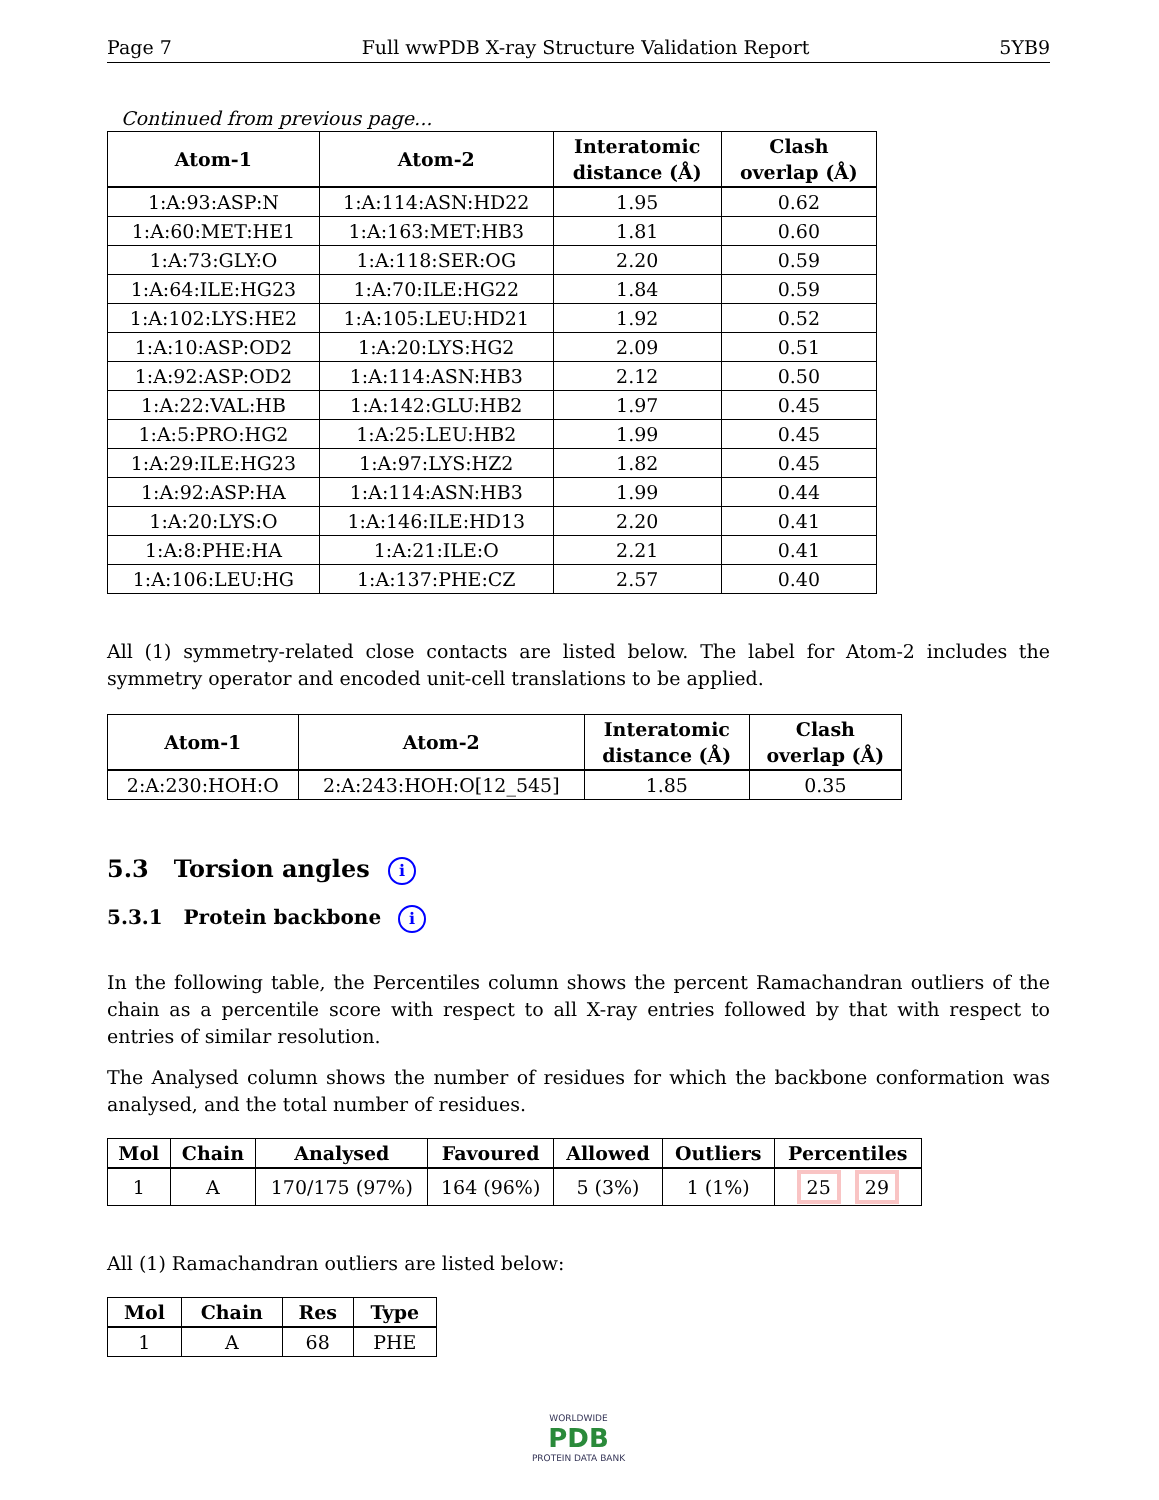Page 7 Full wwPDB X-ray Structure Validation Report 5YB9
Continued from previous page...
| Atom-1 | Atom-2 | Interatomic distance (Å) | Clash overlap (Å) |
| --- | --- | --- | --- |
| 1:A:93:ASP:N | 1:A:114:ASN:HD22 | 1.95 | 0.62 |
| 1:A:60:MET:HE1 | 1:A:163:MET:HB3 | 1.81 | 0.60 |
| 1:A:73:GLY:O | 1:A:118:SER:OG | 2.20 | 0.59 |
| 1:A:64:ILE:HG23 | 1:A:70:ILE:HG22 | 1.84 | 0.59 |
| 1:A:102:LYS:HE2 | 1:A:105:LEU:HD21 | 1.92 | 0.52 |
| 1:A:10:ASP:OD2 | 1:A:20:LYS:HG2 | 2.09 | 0.51 |
| 1:A:92:ASP:OD2 | 1:A:114:ASN:HB3 | 2.12 | 0.50 |
| 1:A:22:VAL:HB | 1:A:142:GLU:HB2 | 1.97 | 0.45 |
| 1:A:5:PRO:HG2 | 1:A:25:LEU:HB2 | 1.99 | 0.45 |
| 1:A:29:ILE:HG23 | 1:A:97:LYS:HZ2 | 1.82 | 0.45 |
| 1:A:92:ASP:HA | 1:A:114:ASN:HB3 | 1.99 | 0.44 |
| 1:A:20:LYS:O | 1:A:146:ILE:HD13 | 2.20 | 0.41 |
| 1:A:8:PHE:HA | 1:A:21:ILE:O | 2.21 | 0.41 |
| 1:A:106:LEU:HG | 1:A:137:PHE:CZ | 2.57 | 0.40 |
All (1) symmetry-related close contacts are listed below. The label for Atom-2 includes the symmetry operator and encoded unit-cell translations to be applied.
| Atom-1 | Atom-2 | Interatomic distance (Å) | Clash overlap (Å) |
| --- | --- | --- | --- |
| 2:A:230:HOH:O | 2:A:243:HOH:O[12_545] | 1.85 | 0.35 |
5.3 Torsion angles i
5.3.1 Protein backbone i
In the following table, the Percentiles column shows the percent Ramachandran outliers of the chain as a percentile score with respect to all X-ray entries followed by that with respect to entries of similar resolution.
The Analysed column shows the number of residues for which the backbone conformation was analysed, and the total number of residues.
| Mol | Chain | Analysed | Favoured | Allowed | Outliers | Percentiles |
| --- | --- | --- | --- | --- | --- | --- |
| 1 | A | 170/175 (97%) | 164 (96%) | 5 (3%) | 1 (1%) | 25 29 |
All (1) Ramachandran outliers are listed below:
| Mol | Chain | Res | Type |
| --- | --- | --- | --- |
| 1 | A | 68 | PHE |
WORLDWIDE
PDB
PROTEIN DATA BANK